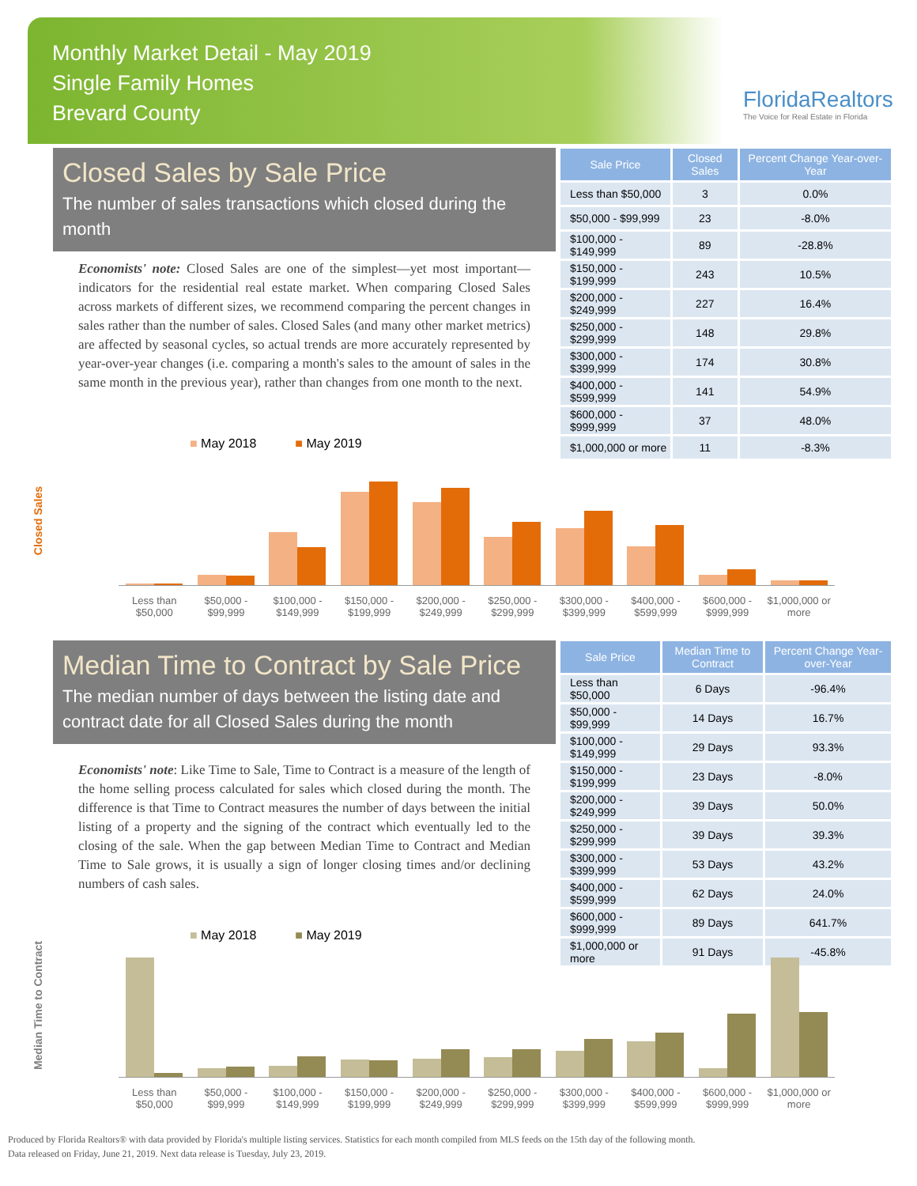Monthly Market Detail - May 2019
Single Family Homes
Brevard County
FloridaRealtors
The Voice for Real Estate in Florida
Closed Sales by Sale Price
The number of sales transactions which closed during the month
Economists' note: Closed Sales are one of the simplest—yet most important—indicators for the residential real estate market. When comparing Closed Sales across markets of different sizes, we recommend comparing the percent changes in sales rather than the number of sales. Closed Sales (and many other market metrics) are affected by seasonal cycles, so actual trends are more accurately represented by year-over-year changes (i.e. comparing a month's sales to the amount of sales in the same month in the previous year), rather than changes from one month to the next.
| Sale Price | Closed Sales | Percent Change Year-over-Year |
| --- | --- | --- |
| Less than $50,000 | 3 | 0.0% |
| $50,000 - $99,999 | 23 | -8.0% |
| $100,000 - $149,999 | 89 | -28.8% |
| $150,000 - $199,999 | 243 | 10.5% |
| $200,000 - $249,999 | 227 | 16.4% |
| $250,000 - $299,999 | 148 | 29.8% |
| $300,000 - $399,999 | 174 | 30.8% |
| $400,000 - $599,999 | 141 | 54.9% |
| $600,000 - $999,999 | 37 | 48.0% |
| $1,000,000 or more | 11 | -8.3% |
■ May 2018 ■ May 2019
Closed Sales
Less than $50,000 $50,000 - $99,999 $100,000 - $149,999 $150,000 - $199,999 $200,000 - $249,999 $250,000 - $299,999 $300,000 - $399,999 $400,000 - $599,999 $600,000 - $999,999 $1,000,000 or more
Median Time to Contract by Sale Price
The median number of days between the listing date and contract date for all Closed Sales during the month
Economists' note: Like Time to Sale, Time to Contract is a measure of the length of the home selling process calculated for sales which closed during the month. The difference is that Time to Contract measures the number of days between the initial listing of a property and the signing of the contract which eventually led to the closing of the sale. When the gap between Median Time to Contract and Median Time to Sale grows, it is usually a sign of longer closing times and/or declining numbers of cash sales.
| Sale Price | Median Time to Contract | Percent Change Year-over-Year |
| --- | --- | --- |
| Less than $50,000 | 6 Days | -96.4% |
| $50,000 - $99,999 | 14 Days | 16.7% |
| $100,000 - $149,999 | 29 Days | 93.3% |
| $150,000 - $199,999 | 23 Days | -8.0% |
| $200,000 - $249,999 | 39 Days | 50.0% |
| $250,000 - $299,999 | 39 Days | 39.3% |
| $300,000 - $399,999 | 53 Days | 43.2% |
| $400,000 - $599,999 | 62 Days | 24.0% |
| $600,000 - $999,999 | 89 Days | 641.7% |
| $1,000,000 or more | 91 Days | -45.8% |
■ May 2018 ■ May 2019
Median Time to Contract
Less than $50,000 $50,000 - $99,999 $100,000 - $149,999 $150,000 - $199,999 $200,000 - $249,999 $250,000 - $299,999 $300,000 - $399,999 $400,000 - $599,999 $600,000 - $999,999 $1,000,000 or more
Produced by Florida Realtors® with data provided by Florida's multiple listing services. Statistics for each month compiled from MLS feeds on the 15th day of the following month.
Data released on Friday, June 21, 2019. Next data release is Tuesday, July 23, 2019.